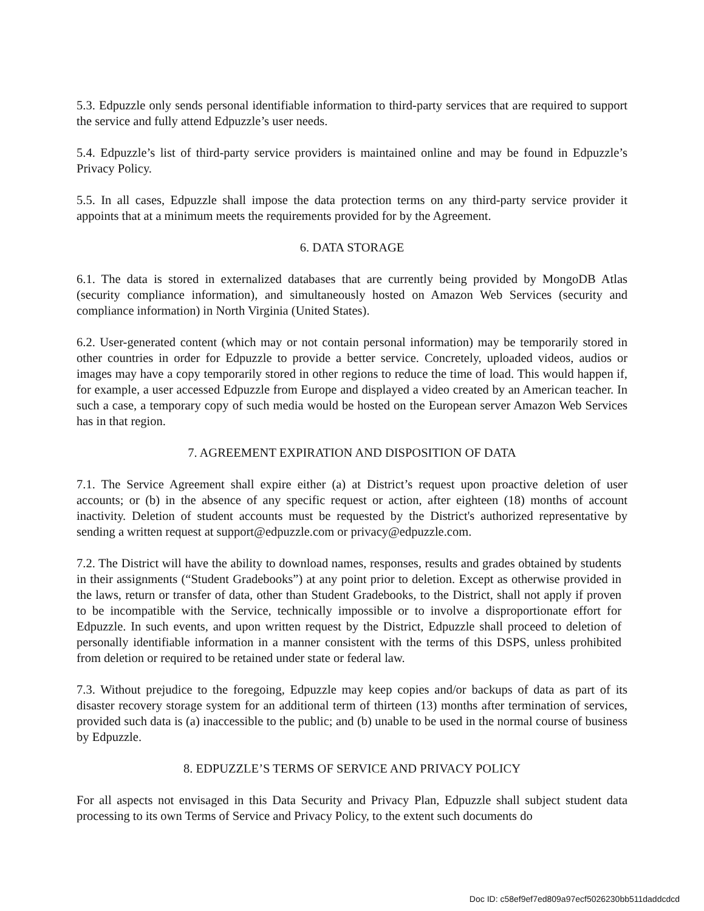5.3. Edpuzzle only sends personal identifiable information to third-party services that are required to support the service and fully attend Edpuzzle’s user needs.
5.4. Edpuzzle’s list of third-party service providers is maintained online and may be found in Edpuzzle’s Privacy Policy.
5.5. In all cases, Edpuzzle shall impose the data protection terms on any third-party service provider it appoints that at a minimum meets the requirements provided for by the Agreement.
6. DATA STORAGE
6.1. The data is stored in externalized databases that are currently being provided by MongoDB Atlas (security compliance information), and simultaneously hosted on Amazon Web Services (security and compliance information) in North Virginia (United States).
6.2. User-generated content (which may or not contain personal information) may be temporarily stored in other countries in order for Edpuzzle to provide a better service. Concretely, uploaded videos, audios or images may have a copy temporarily stored in other regions to reduce the time of load. This would happen if, for example, a user accessed Edpuzzle from Europe and displayed a video created by an American teacher. In such a case, a temporary copy of such media would be hosted on the European server Amazon Web Services has in that region.
7. AGREEMENT EXPIRATION AND DISPOSITION OF DATA
7.1. The Service Agreement shall expire either (a) at District’s request upon proactive deletion of user accounts; or (b) in the absence of any specific request or action, after eighteen (18) months of account inactivity. Deletion of student accounts must be requested by the District's authorized representative by sending a written request at support@edpuzzle.com or privacy@edpuzzle.com.
7.2. The District will have the ability to download names, responses, results and grades obtained by students in their assignments (“Student Gradebooks”) at any point prior to deletion. Except as otherwise provided in the laws, return or transfer of data, other than Student Gradebooks, to the District, shall not apply if proven to be incompatible with the Service, technically impossible or to involve a disproportionate effort for Edpuzzle. In such events, and upon written request by the District, Edpuzzle shall proceed to deletion of personally identifiable information in a manner consistent with the terms of this DSPS, unless prohibited from deletion or required to be retained under state or federal law.
7.3. Without prejudice to the foregoing, Edpuzzle may keep copies and/or backups of data as part of its disaster recovery storage system for an additional term of thirteen (13) months after termination of services, provided such data is (a) inaccessible to the public; and (b) unable to be used in the normal course of business by Edpuzzle.
8. EDPUZZLE’S TERMS OF SERVICE AND PRIVACY POLICY
For all aspects not envisaged in this Data Security and Privacy Plan, Edpuzzle shall subject student data processing to its own Terms of Service and Privacy Policy, to the extent such documents do
Doc ID: c58ef9ef7ed809a97ecf5026230bb511daddcdcd